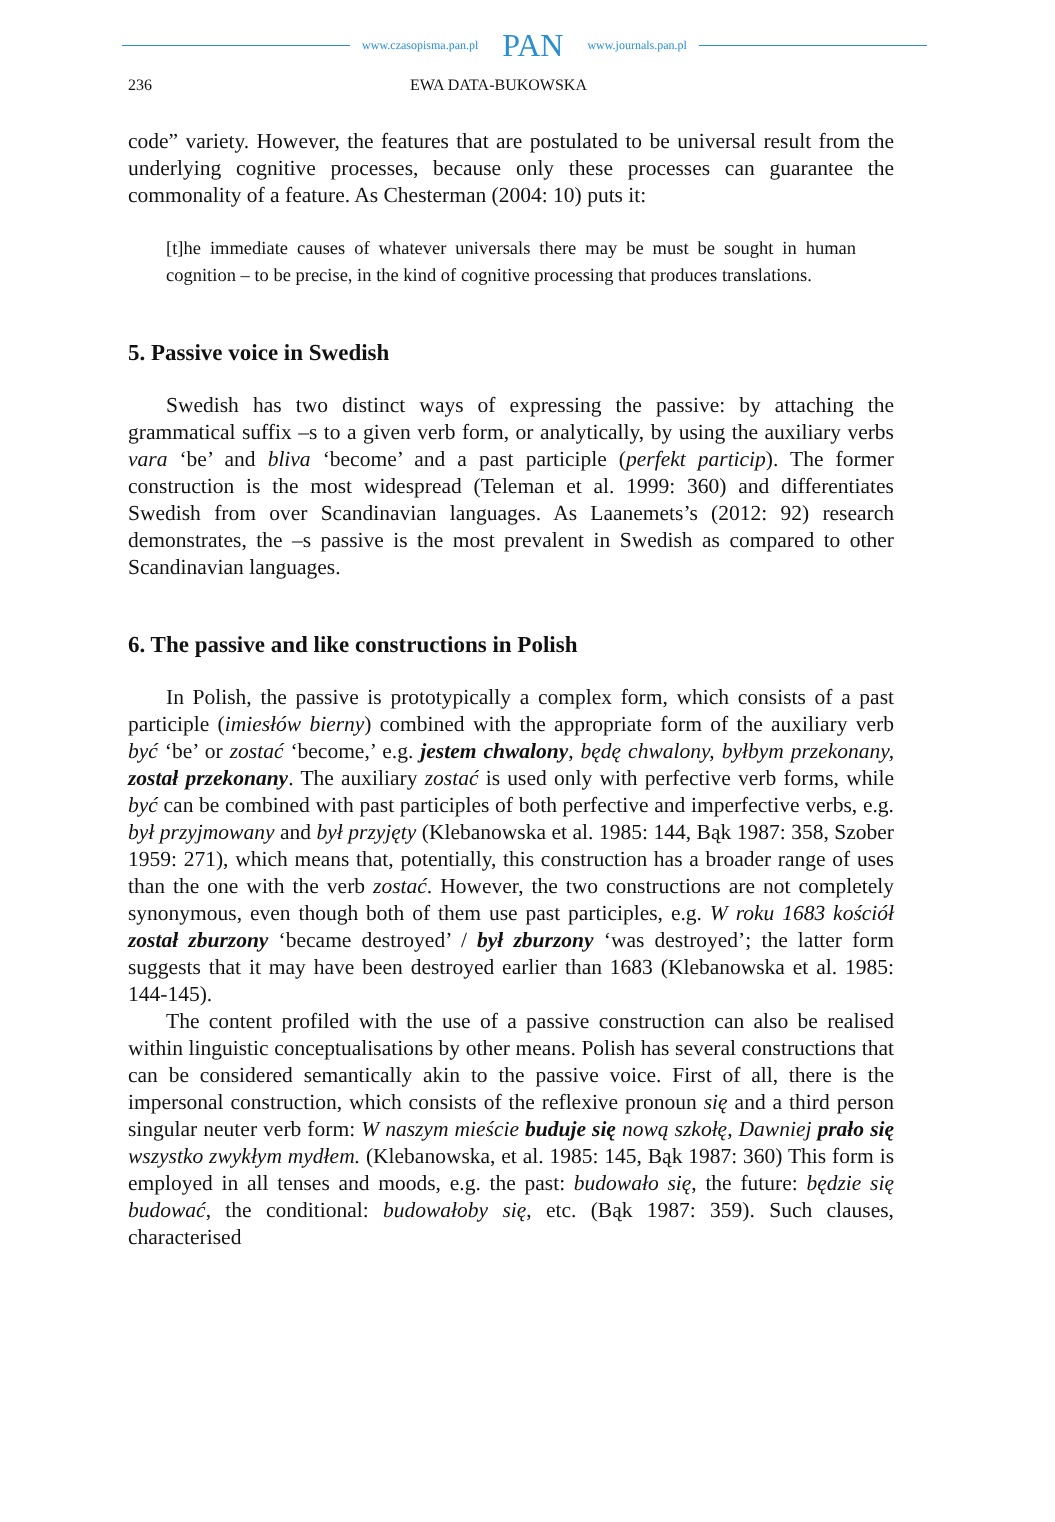www.czasopisma.pan.pl PAN www.journals.pan.pl
236 EWA DATA-BUKOWSKA
code” variety. However, the features that are postulated to be universal result from the underlying cognitive processes, because only these processes can guarantee the commonality of a feature. As Chesterman (2004: 10) puts it:
[t]he immediate causes of whatever universals there may be must be sought in human cognition – to be precise, in the kind of cognitive processing that produces translations.
5. Passive voice in Swedish
Swedish has two distinct ways of expressing the passive: by attaching the grammatical suffix –s to a given verb form, or analytically, by using the auxiliary verbs vara ‘be’ and bliva ‘become’ and a past participle (perfekt particip). The former construction is the most widespread (Teleman et al. 1999: 360) and differentiates Swedish from over Scandinavian languages. As Laanemets’s (2012: 92) research demonstrates, the –s passive is the most prevalent in Swedish as compared to other Scandinavian languages.
6. The passive and like constructions in Polish
In Polish, the passive is prototypically a complex form, which consists of a past participle (imiesłów bierny) combined with the appropriate form of the auxiliary verb być ‘be’ or zostać ‘become,’ e.g. jestem chwalony, będę chwalony, byłbym przekonany, został przekonany. The auxiliary zostać is used only with perfective verb forms, while być can be combined with past participles of both perfective and imperfective verbs, e.g. był przyjmowany and był przyjęty (Klebanowska et al. 1985: 144, Bąk 1987: 358, Szober 1959: 271), which means that, potentially, this construction has a broader range of uses than the one with the verb zostać. However, the two constructions are not completely synonymous, even though both of them use past participles, e.g. W roku 1683 kościół został zburzony ‘became destroyed’ / był zburzony ‘was destroyed’; the latter form suggests that it may have been destroyed earlier than 1683 (Klebanowska et al. 1985: 144-145).
The content profiled with the use of a passive construction can also be realised within linguistic conceptualisations by other means. Polish has several constructions that can be considered semantically akin to the passive voice. First of all, there is the impersonal construction, which consists of the reflexive pronoun się and a third person singular neuter verb form: W naszym mieście buduje się nową szkołę, Dawniej prało się wszystko zwykłym mydłem. (Klebanowska, et al. 1985: 145, Bąk 1987: 360) This form is employed in all tenses and moods, e.g. the past: budowało się, the future: będzie się budować, the conditional: budowałoby się, etc. (Bąk 1987: 359). Such clauses, characterised